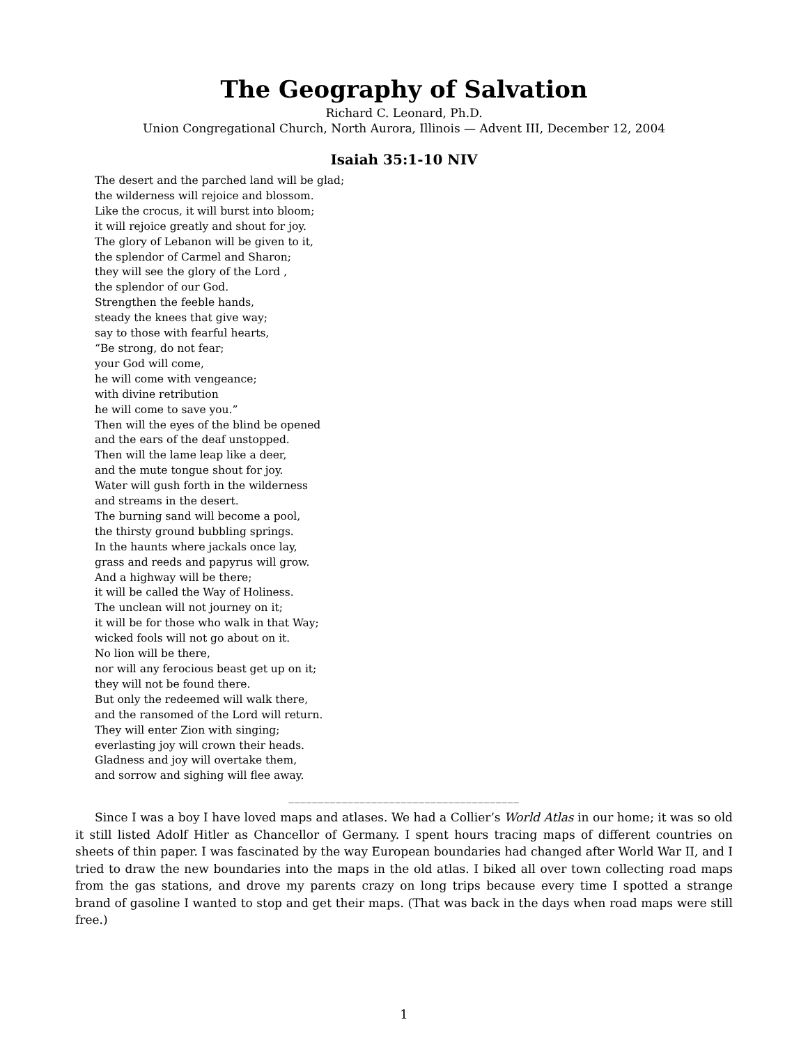The Geography of Salvation
Richard C. Leonard, Ph.D.
Union Congregational Church, North Aurora, Illinois — Advent III, December 12, 2004
Isaiah 35:1-10 NIV
The desert and the parched land will be glad;
the wilderness will rejoice and blossom.
Like the crocus, it will burst into bloom;
it will rejoice greatly and shout for joy.
The glory of Lebanon will be given to it,
the splendor of Carmel and Sharon;
they will see the glory of the Lord ,
the splendor of our God.
Strengthen the feeble hands,
steady the knees that give way;
say to those with fearful hearts,
“Be strong, do not fear;
your God will come,
he will come with vengeance;
with divine retribution
he will come to save you.”
Then will the eyes of the blind be opened
and the ears of the deaf unstopped.
Then will the lame leap like a deer,
and the mute tongue shout for joy.
Water will gush forth in the wilderness
and streams in the desert.
The burning sand will become a pool,
the thirsty ground bubbling springs.
In the haunts where jackals once lay,
grass and reeds and papyrus will grow.
And a highway will be there;
it will be called the Way of Holiness.
The unclean will not journey on it;
it will be for those who walk in that Way;
wicked fools will not go about on it.
No lion will be there,
nor will any ferocious beast get up on it;
they will not be found there.
But only the redeemed will walk there,
and the ransomed of the Lord will return.
They will enter Zion with singing;
everlasting joy will crown their heads.
Gladness and joy will overtake them,
and sorrow and sighing will flee away.
_______________________________________
Since I was a boy I have loved maps and atlases. We had a Collier’s World Atlas in our home; it was so old it still listed Adolf Hitler as Chancellor of Germany. I spent hours tracing maps of different countries on sheets of thin paper. I was fascinated by the way European boundaries had changed after World War II, and I tried to draw the new boundaries into the maps in the old atlas. I biked all over town collecting road maps from the gas stations, and drove my parents crazy on long trips because every time I spotted a strange brand of gasoline I wanted to stop and get their maps. (That was back in the days when road maps were still free.)
1